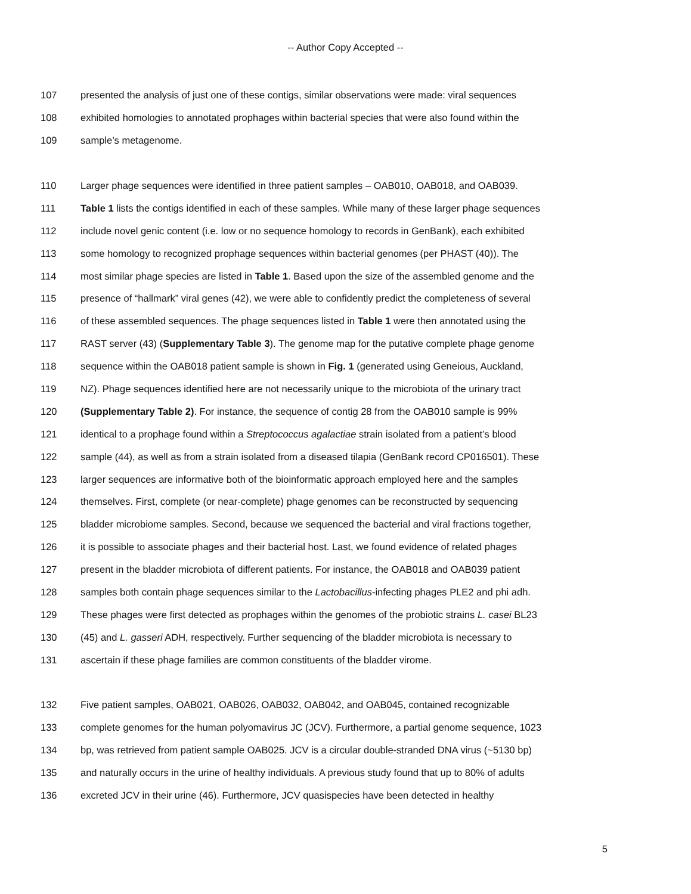-- Author Copy Accepted --
107 presented the analysis of just one of these contigs, similar observations were made: viral sequences
108 exhibited homologies to annotated prophages within bacterial species that were also found within the
109 sample’s metagenome.
110 Larger phage sequences were identified in three patient samples – OAB010, OAB018, and OAB039.
111 Table 1 lists the contigs identified in each of these samples. While many of these larger phage sequences
112 include novel genic content (i.e. low or no sequence homology to records in GenBank), each exhibited
113 some homology to recognized prophage sequences within bacterial genomes (per PHAST (40)). The
114 most similar phage species are listed in Table 1. Based upon the size of the assembled genome and the
115 presence of “hallmark” viral genes (42), we were able to confidently predict the completeness of several
116 of these assembled sequences. The phage sequences listed in Table 1 were then annotated using the
117 RAST server (43) (Supplementary Table 3). The genome map for the putative complete phage genome
118 sequence within the OAB018 patient sample is shown in Fig. 1 (generated using Geneious, Auckland,
119 NZ). Phage sequences identified here are not necessarily unique to the microbiota of the urinary tract
120 (Supplementary Table 2). For instance, the sequence of contig 28 from the OAB010 sample is 99%
121 identical to a prophage found within a Streptococcus agalactiae strain isolated from a patient’s blood
122 sample (44), as well as from a strain isolated from a diseased tilapia (GenBank record CP016501). These
123 larger sequences are informative both of the bioinformatic approach employed here and the samples
124 themselves. First, complete (or near-complete) phage genomes can be reconstructed by sequencing
125 bladder microbiome samples. Second, because we sequenced the bacterial and viral fractions together,
126 it is possible to associate phages and their bacterial host. Last, we found evidence of related phages
127 present in the bladder microbiota of different patients. For instance, the OAB018 and OAB039 patient
128 samples both contain phage sequences similar to the Lactobacillus-infecting phages PLE2 and phi adh.
129 These phages were first detected as prophages within the genomes of the probiotic strains L. casei BL23
130 (45) and L. gasseri ADH, respectively. Further sequencing of the bladder microbiota is necessary to
131 ascertain if these phage families are common constituents of the bladder virome.
132 Five patient samples, OAB021, OAB026, OAB032, OAB042, and OAB045, contained recognizable
133 complete genomes for the human polyomavirus JC (JCV). Furthermore, a partial genome sequence, 1023
134 bp, was retrieved from patient sample OAB025. JCV is a circular double-stranded DNA virus (~5130 bp)
135 and naturally occurs in the urine of healthy individuals. A previous study found that up to 80% of adults
136 excreted JCV in their urine (46). Furthermore, JCV quasispecies have been detected in healthy
5